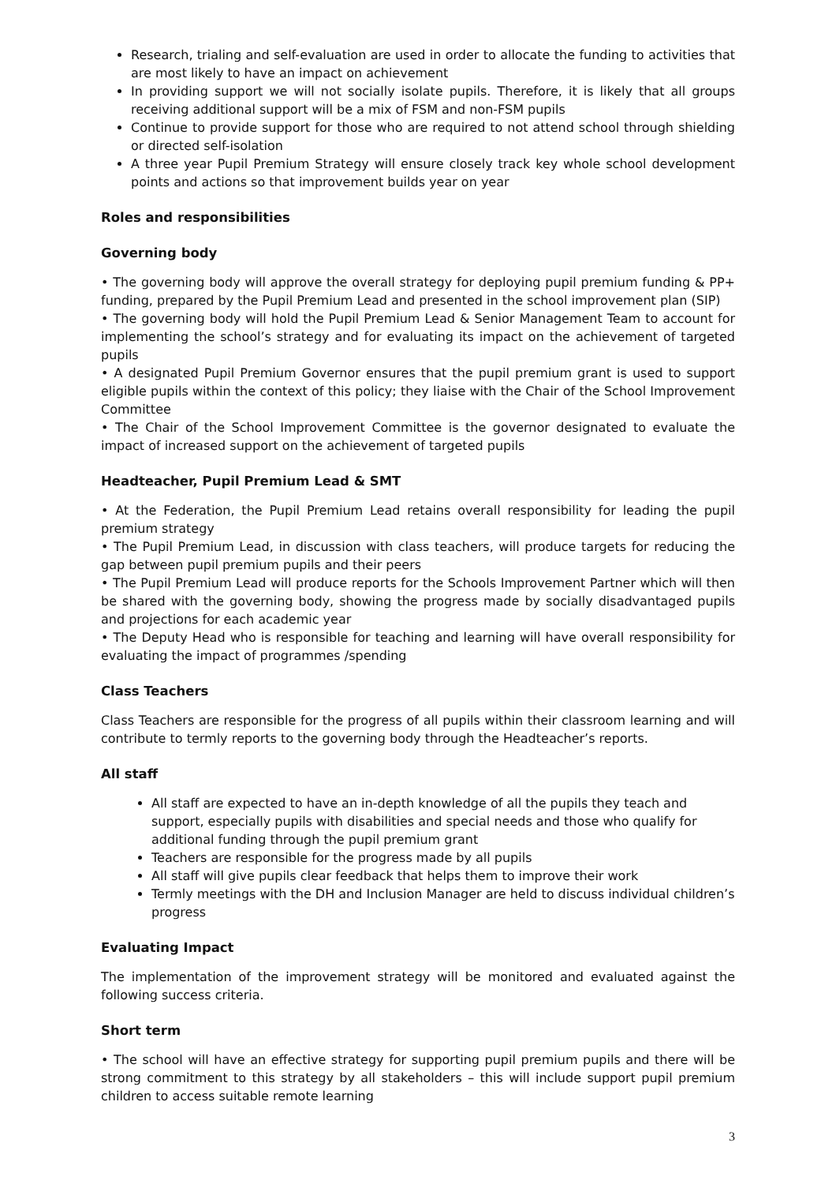Research, trialing and self-evaluation are used in order to allocate the funding to activities that are most likely to have an impact on achievement
In providing support we will not socially isolate pupils. Therefore, it is likely that all groups receiving additional support will be a mix of FSM and non-FSM pupils
Continue to provide support for those who are required to not attend school through shielding or directed self-isolation
A three year Pupil Premium Strategy will ensure closely track key whole school development points and actions so that improvement builds year on year
Roles and responsibilities
Governing body
• The governing body will approve the overall strategy for deploying pupil premium funding & PP+ funding, prepared by the Pupil Premium Lead and presented in the school improvement plan (SIP)
• The governing body will hold the Pupil Premium Lead & Senior Management Team to account for implementing the school’s strategy and for evaluating its impact on the achievement of targeted pupils
• A designated Pupil Premium Governor ensures that the pupil premium grant is used to support eligible pupils within the context of this policy; they liaise with the Chair of the School Improvement Committee
• The Chair of the School Improvement Committee is the governor designated to evaluate the impact of increased support on the achievement of targeted pupils
Headteacher, Pupil Premium Lead & SMT
• At the Federation, the Pupil Premium Lead retains overall responsibility for leading the pupil premium strategy
• The Pupil Premium Lead, in discussion with class teachers, will produce targets for reducing the gap between pupil premium pupils and their peers
• The Pupil Premium Lead will produce reports for the Schools Improvement Partner which will then be shared with the governing body, showing the progress made by socially disadvantaged pupils and projections for each academic year
• The Deputy Head who is responsible for teaching and learning will have overall responsibility for evaluating the impact of programmes /spending
Class Teachers
Class Teachers are responsible for the progress of all pupils within their classroom learning and will contribute to termly reports to the governing body through the Headteacher’s reports.
All staff
All staff are expected to have an in-depth knowledge of all the pupils they teach and support, especially pupils with disabilities and special needs and those who qualify for additional funding through the pupil premium grant
Teachers are responsible for the progress made by all pupils
All staff will give pupils clear feedback that helps them to improve their work
Termly meetings with the DH and Inclusion Manager are held to discuss individual children’s progress
Evaluating Impact
The implementation of the improvement strategy will be monitored and evaluated against the following success criteria.
Short term
• The school will have an effective strategy for supporting pupil premium pupils and there will be strong commitment to this strategy by all stakeholders – this will include support pupil premium children to access suitable remote learning
3